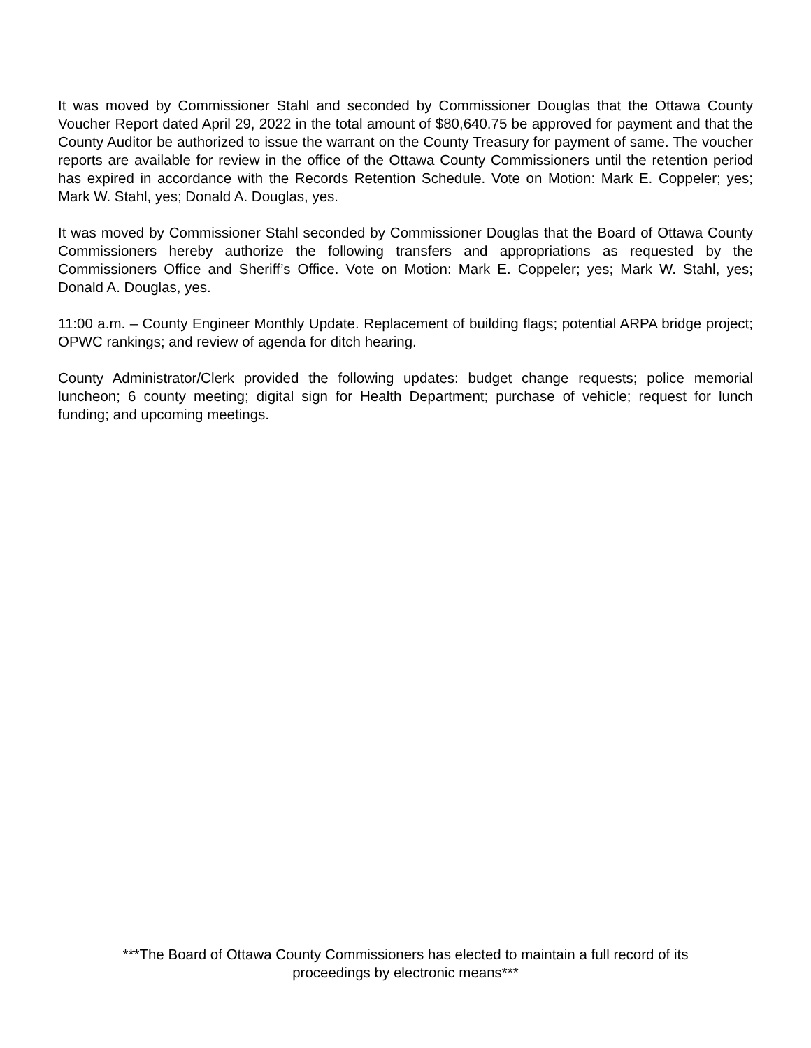It was moved by Commissioner Stahl and seconded by Commissioner Douglas that the Ottawa County Voucher Report dated April 29, 2022 in the total amount of $80,640.75 be approved for payment and that the County Auditor be authorized to issue the warrant on the County Treasury for payment of same. The voucher reports are available for review in the office of the Ottawa County Commissioners until the retention period has expired in accordance with the Records Retention Schedule. Vote on Motion: Mark E. Coppeler; yes; Mark W. Stahl, yes; Donald A. Douglas, yes.
It was moved by Commissioner Stahl seconded by Commissioner Douglas that the Board of Ottawa County Commissioners hereby authorize the following transfers and appropriations as requested by the Commissioners Office and Sheriff’s Office. Vote on Motion: Mark E. Coppeler; yes; Mark W. Stahl, yes; Donald A. Douglas, yes.
11:00 a.m. – County Engineer Monthly Update. Replacement of building flags; potential ARPA bridge project; OPWC rankings; and review of agenda for ditch hearing.
County Administrator/Clerk provided the following updates: budget change requests; police memorial luncheon; 6 county meeting; digital sign for Health Department; purchase of vehicle; request for lunch funding; and upcoming meetings.
***The Board of Ottawa County Commissioners has elected to maintain a full record of its
proceedings by electronic means***